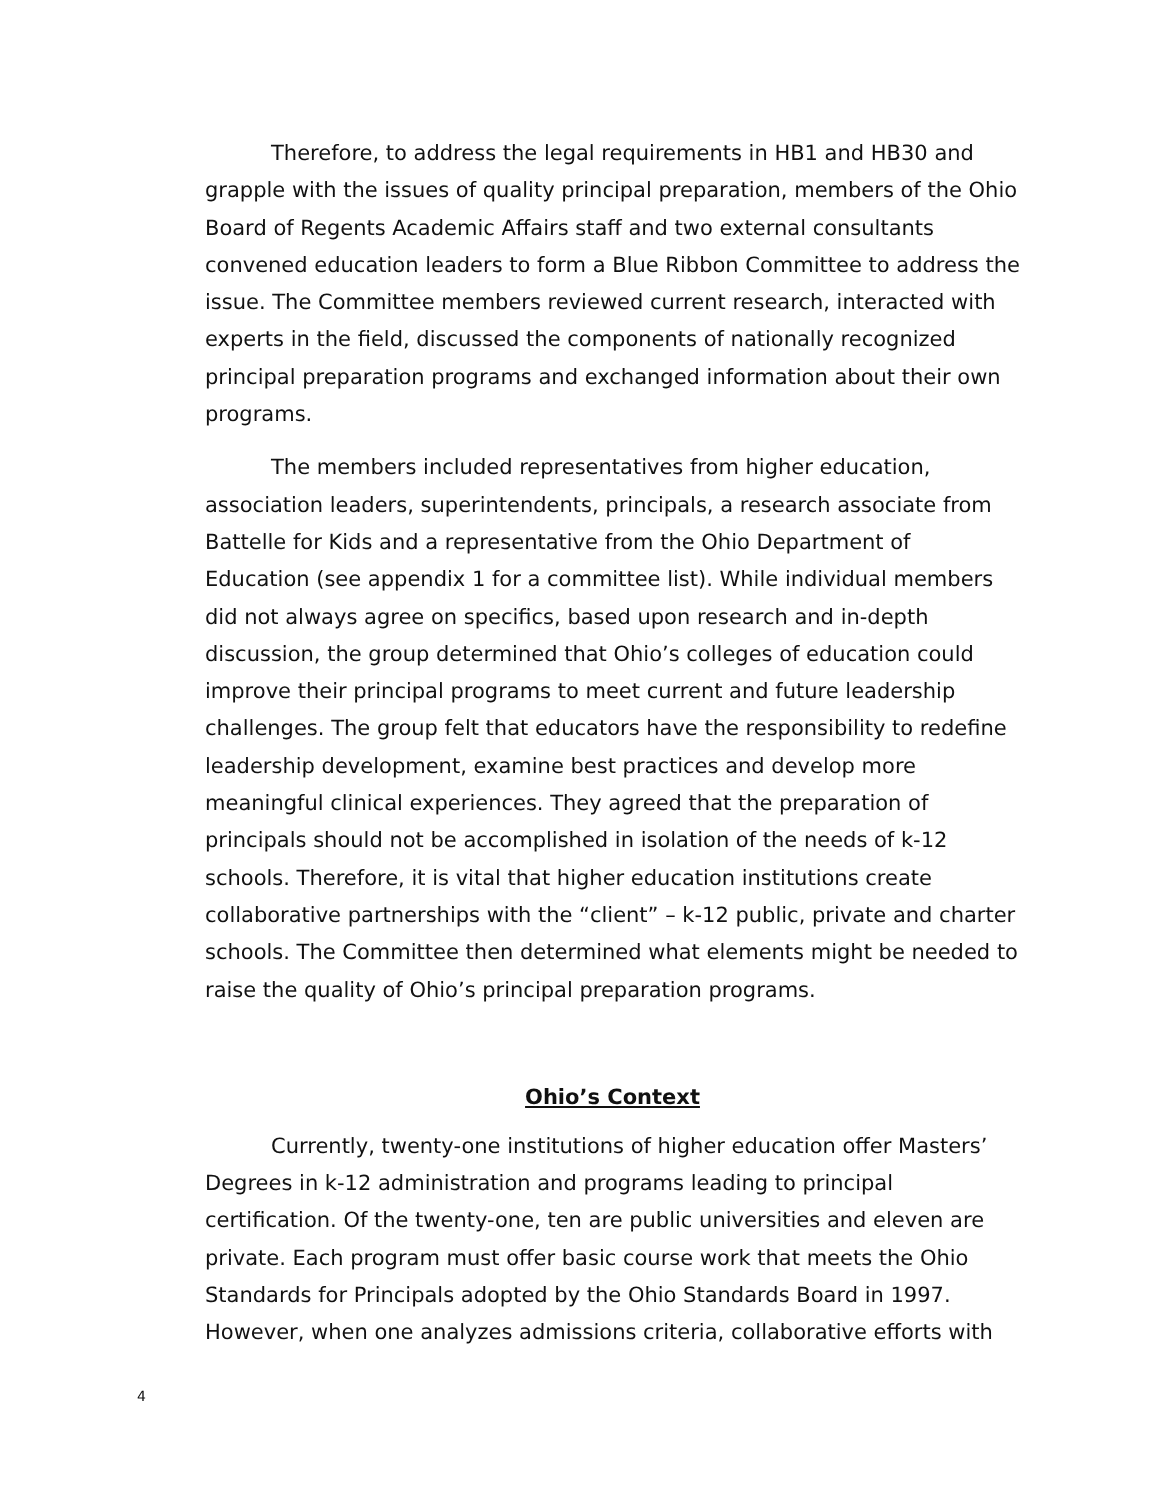Therefore, to address the legal requirements in HB1 and HB30 and grapple with the issues of quality principal preparation, members of the Ohio Board of Regents Academic Affairs staff and two external consultants convened education leaders to form a Blue Ribbon Committee to address the issue. The Committee members reviewed current research, interacted with experts in the field, discussed the components of nationally recognized principal preparation programs and exchanged information about their own programs.
The members included representatives from higher education, association leaders, superintendents, principals, a research associate from Battelle for Kids and a representative from the Ohio Department of Education (see appendix 1 for a committee list). While individual members did not always agree on specifics, based upon research and in-depth discussion, the group determined that Ohio’s colleges of education could improve their principal programs to meet current and future leadership challenges. The group felt that educators have the responsibility to redefine leadership development, examine best practices and develop more meaningful clinical experiences. They agreed that the preparation of principals should not be accomplished in isolation of the needs of k-12 schools. Therefore, it is vital that higher education institutions create collaborative partnerships with the “client” – k-12 public, private and charter schools. The Committee then determined what elements might be needed to raise the quality of Ohio’s principal preparation programs.
Ohio’s Context
Currently, twenty-one institutions of higher education offer Masters’ Degrees in k-12 administration and programs leading to principal certification. Of the twenty-one, ten are public universities and eleven are private. Each program must offer basic course work that meets the Ohio Standards for Principals adopted by the Ohio Standards Board in 1997. However, when one analyzes admissions criteria, collaborative efforts with
4